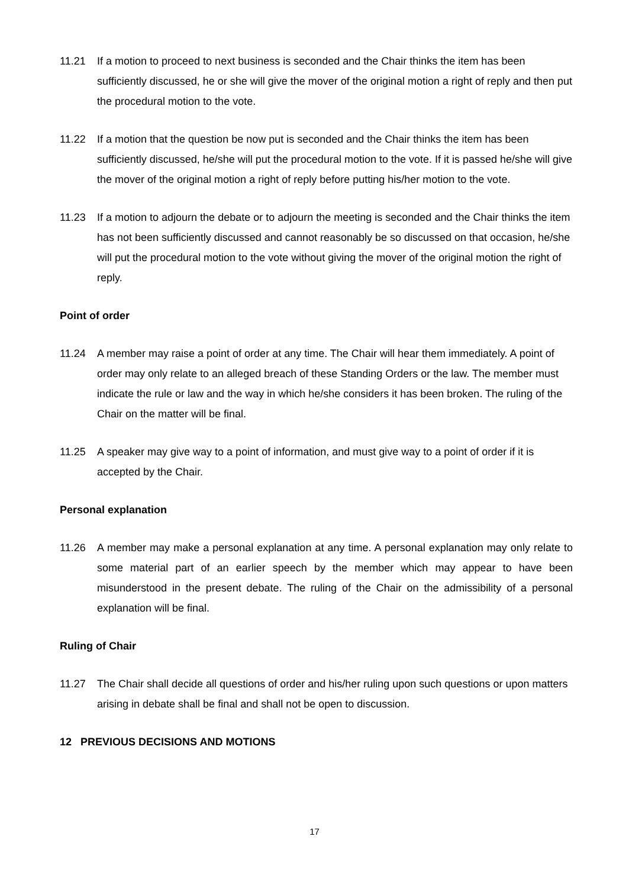11.21 If a motion to proceed to next business is seconded and the Chair thinks the item has been sufficiently discussed, he or she will give the mover of the original motion a right of reply and then put the procedural motion to the vote.
11.22 If a motion that the question be now put is seconded and the Chair thinks the item has been sufficiently discussed, he/she will put the procedural motion to the vote. If it is passed he/she will give the mover of the original motion a right of reply before putting his/her motion to the vote.
11.23 If a motion to adjourn the debate or to adjourn the meeting is seconded and the Chair thinks the item has not been sufficiently discussed and cannot reasonably be so discussed on that occasion, he/she will put the procedural motion to the vote without giving the mover of the original motion the right of reply.
Point of order
11.24 A member may raise a point of order at any time. The Chair will hear them immediately. A point of order may only relate to an alleged breach of these Standing Orders or the law. The member must indicate the rule or law and the way in which he/she considers it has been broken. The ruling of the Chair on the matter will be final.
11.25 A speaker may give way to a point of information, and must give way to a point of order if it is accepted by the Chair.
Personal explanation
11.26 A member may make a personal explanation at any time. A personal explanation may only relate to some material part of an earlier speech by the member which may appear to have been misunderstood in the present debate. The ruling of the Chair on the admissibility of a personal explanation will be final.
Ruling of Chair
11.27 The Chair shall decide all questions of order and his/her ruling upon such questions or upon matters arising in debate shall be final and shall not be open to discussion.
12 PREVIOUS DECISIONS AND MOTIONS
17